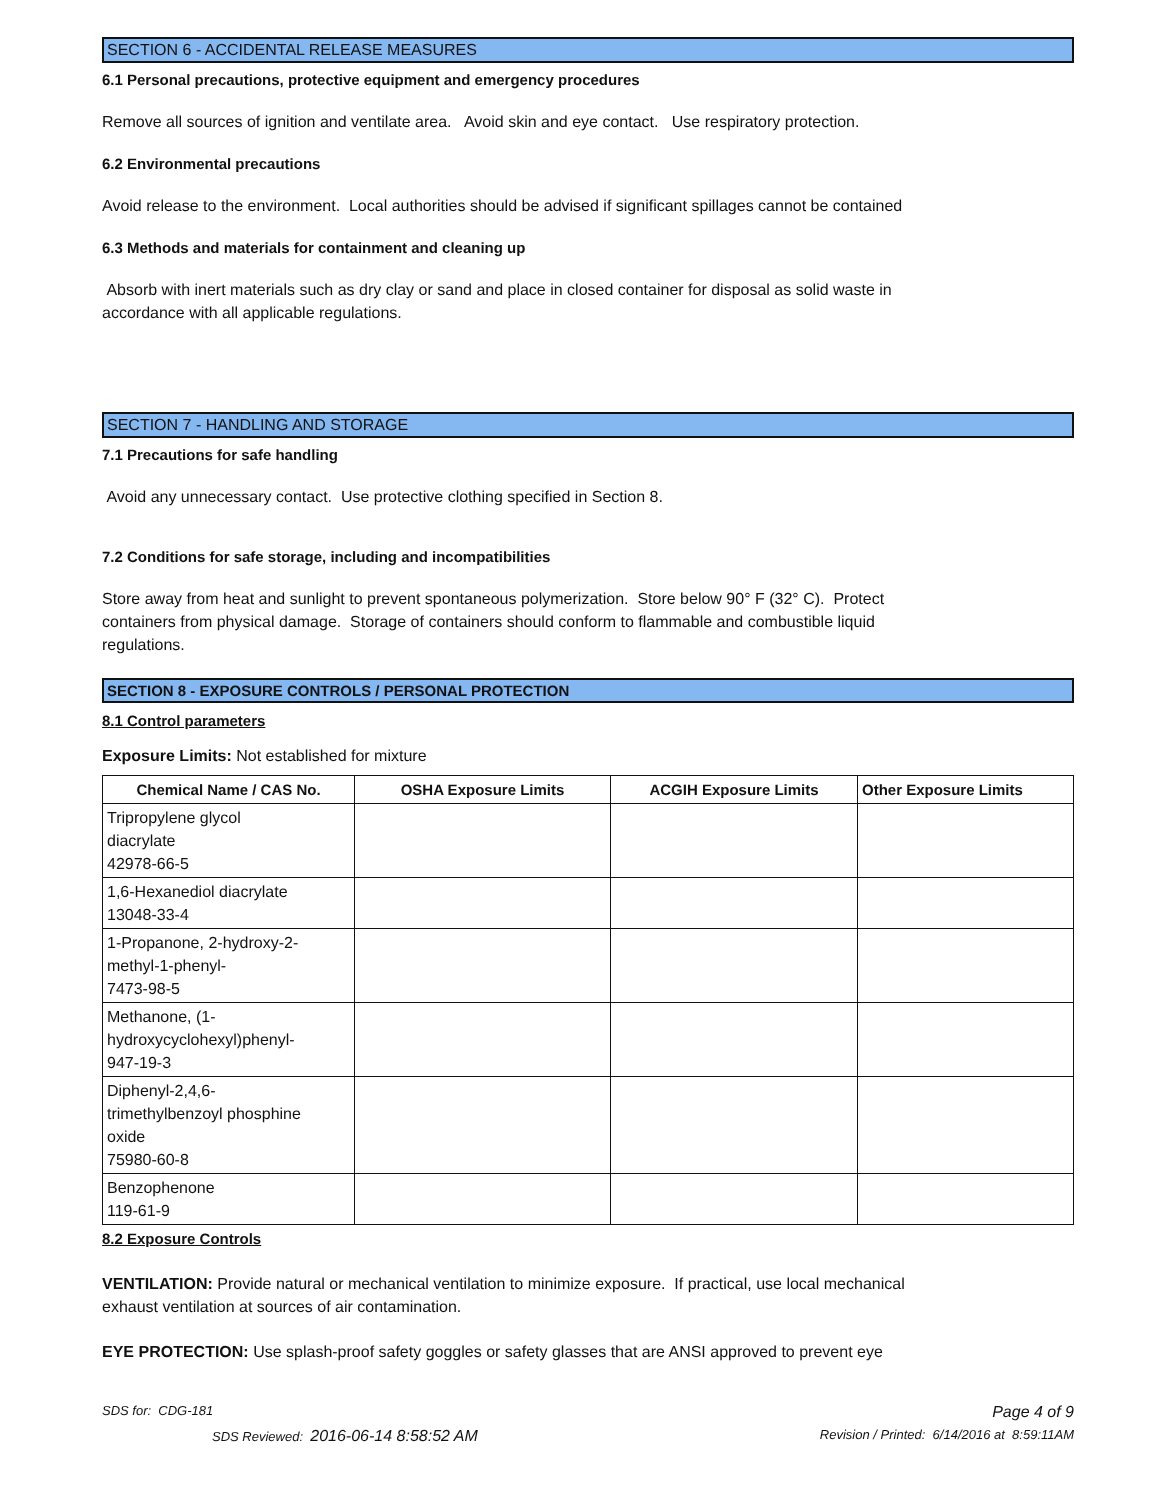SECTION 6 - ACCIDENTAL RELEASE MEASURES
6.1 Personal precautions, protective equipment and emergency procedures
Remove all sources of ignition and ventilate area. Avoid skin and eye contact. Use respiratory protection.
6.2 Environmental precautions
Avoid release to the environment. Local authorities should be advised if significant spillages cannot be contained
6.3 Methods and materials for containment and cleaning up
Absorb with inert materials such as dry clay or sand and place in closed container for disposal as solid waste in
accordance with all applicable regulations.
SECTION 7 - HANDLING AND STORAGE
7.1 Precautions for safe handling
Avoid any unnecessary contact. Use protective clothing specified in Section 8.
7.2 Conditions for safe storage, including and incompatibilities
Store away from heat and sunlight to prevent spontaneous polymerization. Store below 90° F (32° C). Protect
containers from physical damage. Storage of containers should conform to flammable and combustible liquid
regulations.
SECTION 8 - EXPOSURE CONTROLS / PERSONAL PROTECTION
8.1 Control parameters
Exposure Limits: Not established for mixture
| Chemical Name / CAS No. | OSHA Exposure Limits | ACGIH Exposure Limits | Other Exposure Limits |
| --- | --- | --- | --- |
| Tripropylene glycol diacrylate 42978-66-5 | | | |
| 1,6-Hexanediol diacrylate 13048-33-4 | | | |
| 1-Propanone, 2-hydroxy-2- methyl-1-phenyl- 7473-98-5 | | | |
| Methanone, (1- hydroxycyclohexyl)phenyl- 947-19-3 | | | |
| Diphenyl-2,4,6- trimethylbenzoyl phosphine oxide 75980-60-8 | | | |
| Benzophenone 119-61-9 | | | |
8.2 Exposure Controls
VENTILATION: Provide natural or mechanical ventilation to minimize exposure. If practical, use local mechanical
exhaust ventilation at sources of air contamination.
EYE PROTECTION: Use splash-proof safety goggles or safety glasses that are ANSI approved to prevent eye
SDS for: CDG-181 Page 4 of 9
SDS Reviewed: 2016-06-14 8:58:52 AM Revision / Printed: 6/14/2016 at 8:59:11AM